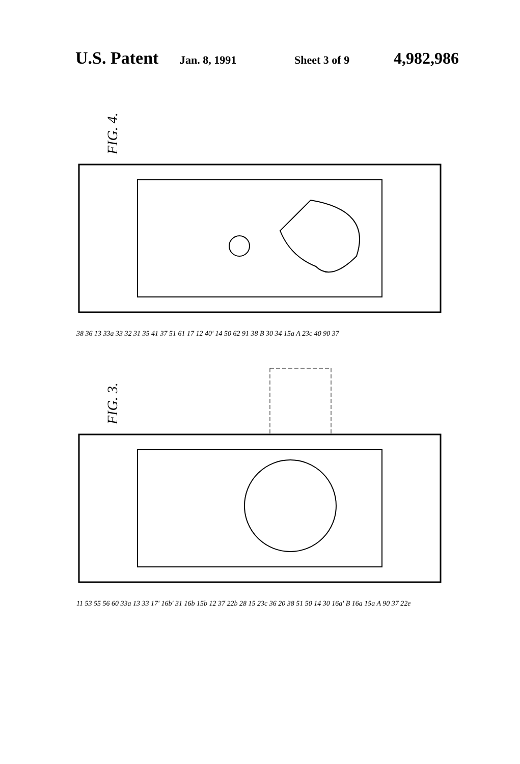U.S. Patent Jan. 8, 1991 Sheet 3 of 9 4,982,986
FIG. 4.
38 36 13 33a 33 32 31 35 41 37 51 61 17 12 40' 14 50 62 91 38 B 30 34 15a A 23c 40 90 37
FIG. 3.
11 53 55 56 60 33a 13 33 17' 16b' 31 16b 15b 12 37 22b 28 15 23c 36 20 38 51 50 14 30 16a' B 16a 15a A 90 37 22e